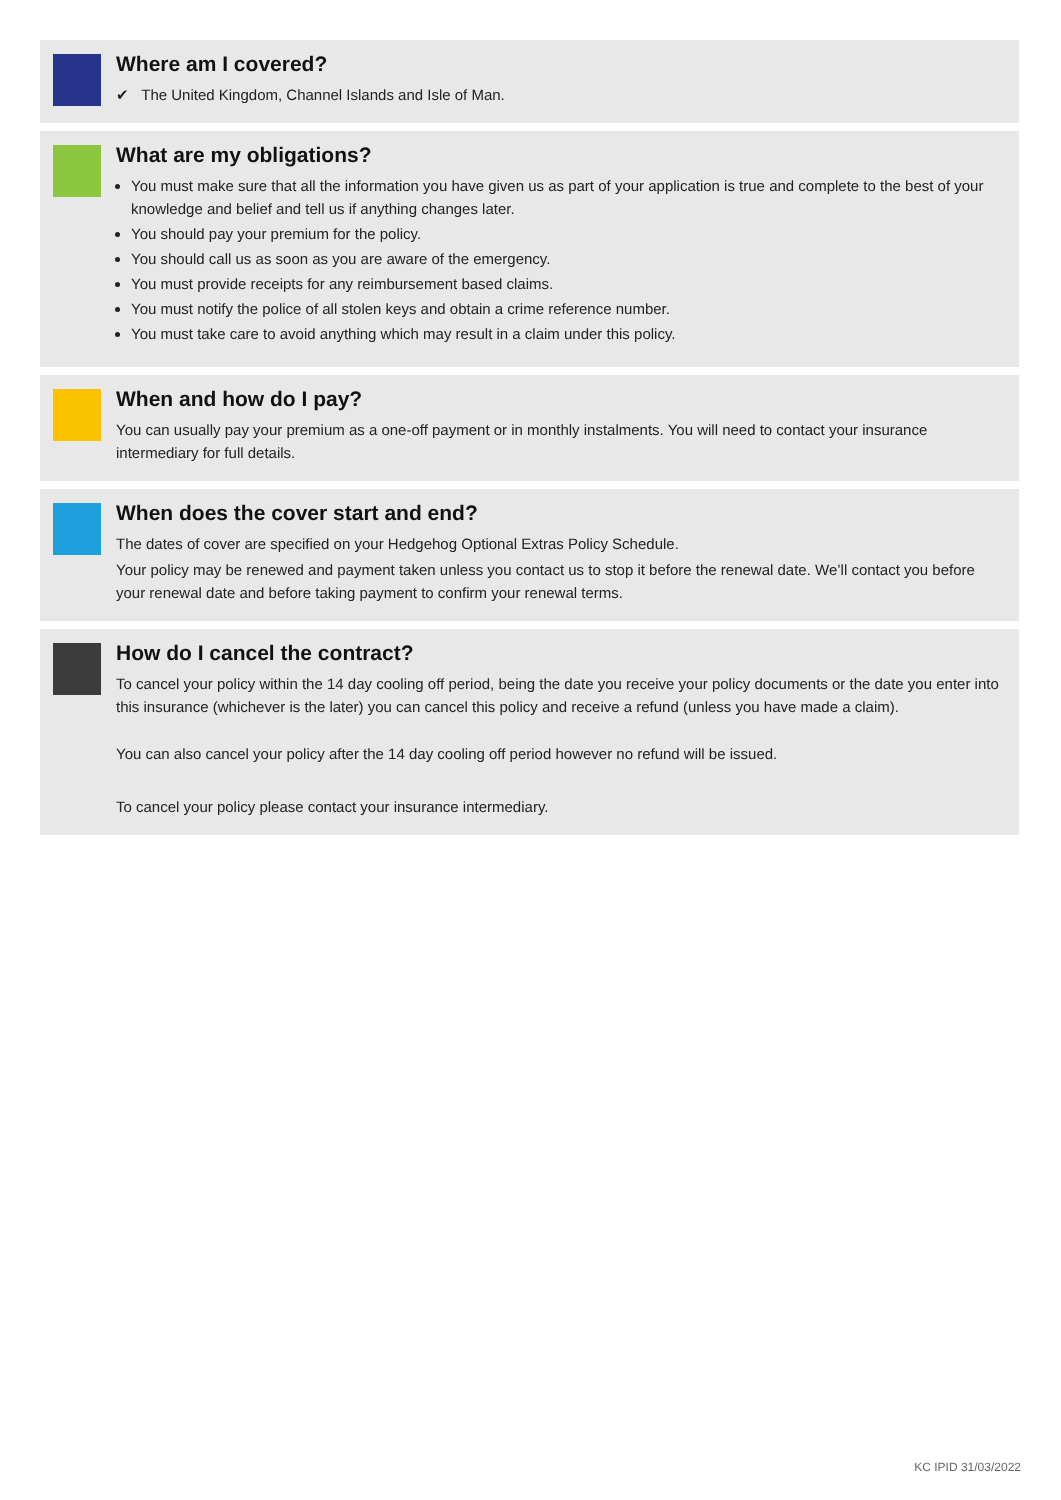Where am I covered?
✔ The United Kingdom, Channel Islands and Isle of Man.
What are my obligations?
You must make sure that all the information you have given us as part of your application is true and complete to the best of your knowledge and belief and tell us if anything changes later.
You should pay your premium for the policy.
You should call us as soon as you are aware of the emergency.
You must provide receipts for any reimbursement based claims.
You must notify the police of all stolen keys and obtain a crime reference number.
You must take care to avoid anything which may result in a claim under this policy.
When and how do I pay?
You can usually pay your premium as a one-off payment or in monthly instalments. You will need to contact your insurance intermediary for full details.
When does the cover start and end?
The dates of cover are specified on your Hedgehog Optional Extras Policy Schedule.
Your policy may be renewed and payment taken unless you contact us to stop it before the renewal date. We’ll contact you before your renewal date and before taking payment to confirm your renewal terms.
How do I cancel the contract?
To cancel your policy within the 14 day cooling off period, being the date you receive your policy documents or the date you enter into this insurance (whichever is the later) you can cancel this policy and receive a refund (unless you have made a claim).
You can also cancel your policy after the 14 day cooling off period however no refund will be issued.
To cancel your policy please contact your insurance intermediary.
KC IPID 31/03/2022